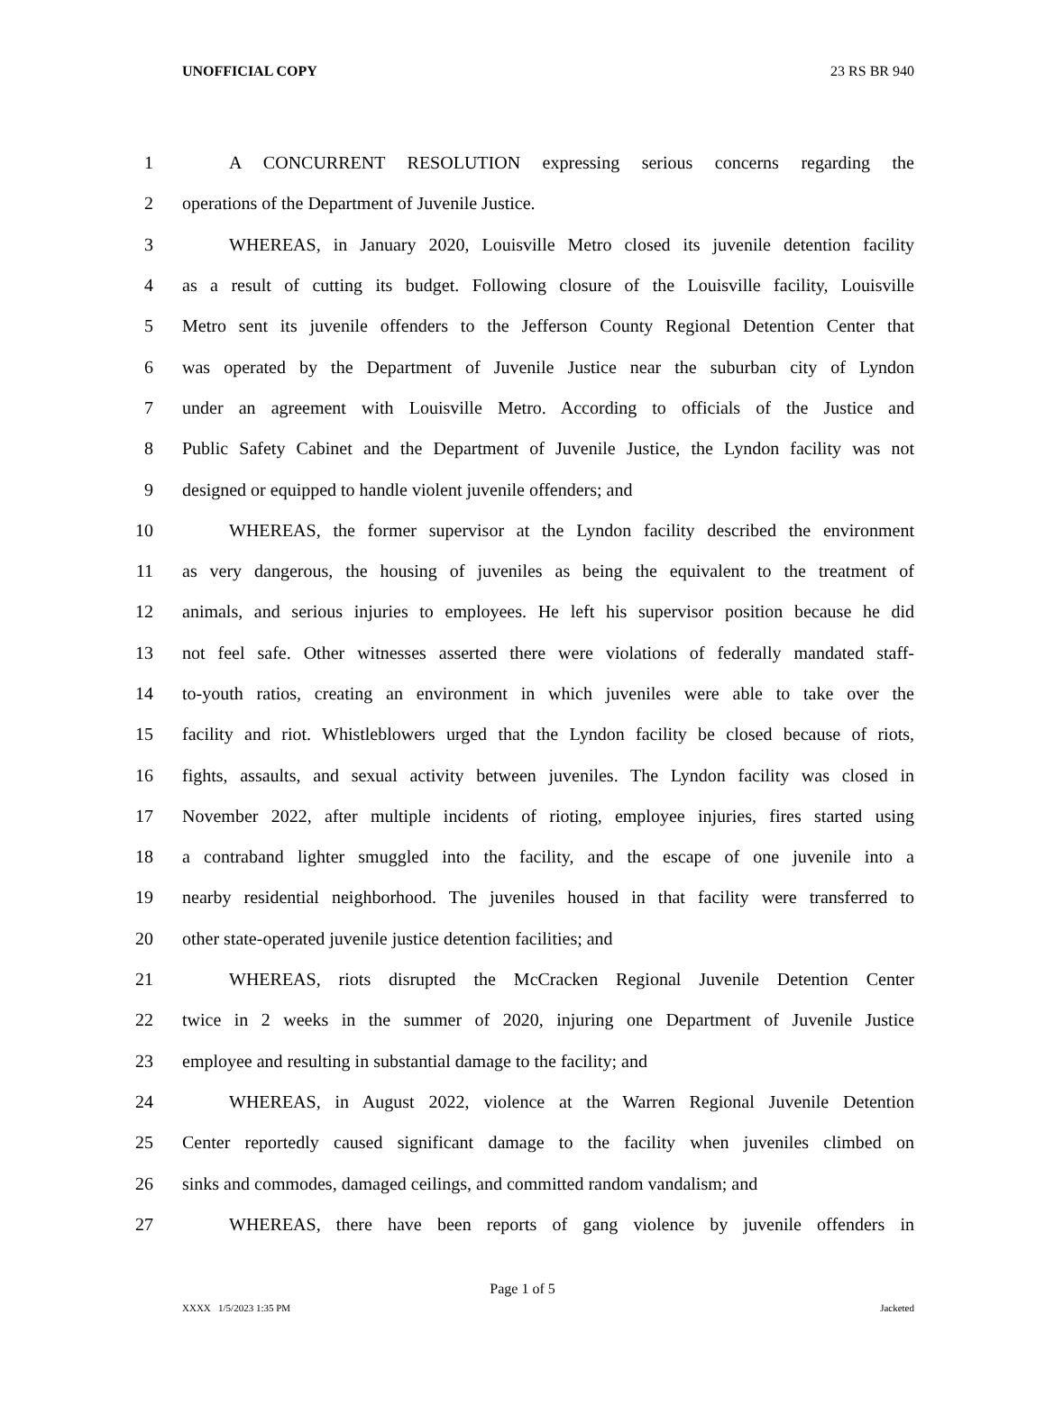UNOFFICIAL COPY 23 RS BR 940
1 A CONCURRENT RESOLUTION expressing serious concerns regarding the
2 operations of the Department of Juvenile Justice.
3 WHEREAS, in January 2020, Louisville Metro closed its juvenile detention facility
4 as a result of cutting its budget. Following closure of the Louisville facility, Louisville
5 Metro sent its juvenile offenders to the Jefferson County Regional Detention Center that
6 was operated by the Department of Juvenile Justice near the suburban city of Lyndon
7 under an agreement with Louisville Metro. According to officials of the Justice and
8 Public Safety Cabinet and the Department of Juvenile Justice, the Lyndon facility was not
9 designed or equipped to handle violent juvenile offenders; and
10 WHEREAS, the former supervisor at the Lyndon facility described the environment
11 as very dangerous, the housing of juveniles as being the equivalent to the treatment of
12 animals, and serious injuries to employees. He left his supervisor position because he did
13 not feel safe. Other witnesses asserted there were violations of federally mandated staff-
14 to-youth ratios, creating an environment in which juveniles were able to take over the
15 facility and riot. Whistleblowers urged that the Lyndon facility be closed because of riots,
16 fights, assaults, and sexual activity between juveniles. The Lyndon facility was closed in
17 November 2022, after multiple incidents of rioting, employee injuries, fires started using
18 a contraband lighter smuggled into the facility, and the escape of one juvenile into a
19 nearby residential neighborhood. The juveniles housed in that facility were transferred to
20 other state-operated juvenile justice detention facilities; and
21 WHEREAS, riots disrupted the McCracken Regional Juvenile Detention Center
22 twice in 2 weeks in the summer of 2020, injuring one Department of Juvenile Justice
23 employee and resulting in substantial damage to the facility; and
24 WHEREAS, in August 2022, violence at the Warren Regional Juvenile Detention
25 Center reportedly caused significant damage to the facility when juveniles climbed on
26 sinks and commodes, damaged ceilings, and committed random vandalism; and
27 WHEREAS, there have been reports of gang violence by juvenile offenders in
Page 1 of 5
XXXX 1/5/2023 1:35 PM Jacketed